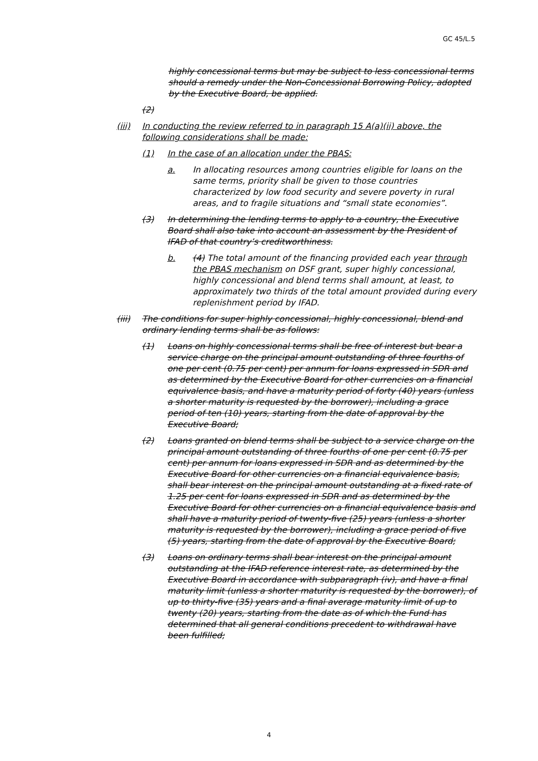GC 45/L.5
highly concessional terms but may be subject to less concessional terms should a remedy under the Non-Concessional Borrowing Policy, adopted by the Executive Board, be applied.
(2)
(iii) In conducting the review referred to in paragraph 15 A(a)(ii) above, the following considerations shall be made:
(1) In the case of an allocation under the PBAS:
a. In allocating resources among countries eligible for loans on the same terms, priority shall be given to those countries characterized by low food security and severe poverty in rural areas, and to fragile situations and “small state economies”.
(3) In determining the lending terms to apply to a country, the Executive Board shall also take into account an assessment by the President of IFAD of that country’s creditworthiness.
b. (4) The total amount of the financing provided each year through the PBAS mechanism on DSF grant, super highly concessional, highly concessional and blend terms shall amount, at least, to approximately two thirds of the total amount provided during every replenishment period by IFAD.
(iii) The conditions for super highly concessional, highly concessional, blend and ordinary lending terms shall be as follows:
(1) Loans on highly concessional terms shall be free of interest but bear a service charge on the principal amount outstanding of three fourths of one per cent (0.75 per cent) per annum for loans expressed in SDR and as determined by the Executive Board for other currencies on a financial equivalence basis, and have a maturity period of forty (40) years (unless a shorter maturity is requested by the borrower), including a grace period of ten (10) years, starting from the date of approval by the Executive Board;
(2) Loans granted on blend terms shall be subject to a service charge on the principal amount outstanding of three fourths of one per cent (0.75 per cent) per annum for loans expressed in SDR and as determined by the Executive Board for other currencies on a financial equivalence basis, shall bear interest on the principal amount outstanding at a fixed rate of 1.25 per cent for loans expressed in SDR and as determined by the Executive Board for other currencies on a financial equivalence basis and shall have a maturity period of twenty-five (25) years (unless a shorter maturity is requested by the borrower), including a grace period of five (5) years, starting from the date of approval by the Executive Board;
(3) Loans on ordinary terms shall bear interest on the principal amount outstanding at the IFAD reference interest rate, as determined by the Executive Board in accordance with subparagraph (iv), and have a final maturity limit (unless a shorter maturity is requested by the borrower), of up to thirty-five (35) years and a final average maturity limit of up to twenty (20) years, starting from the date as of which the Fund has determined that all general conditions precedent to withdrawal have been fulfilled;
4